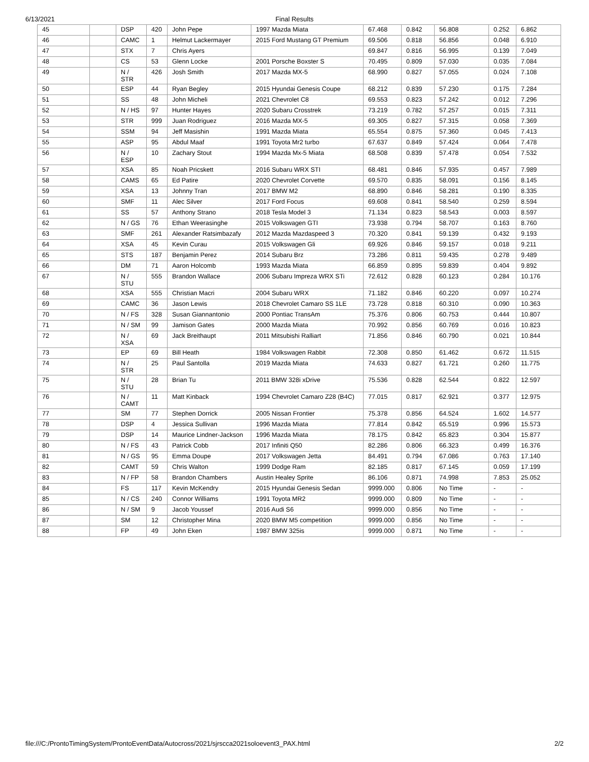6/13/2021 Final Results
| 45 | | DSP | 420 | John Pepe | 1997 Mazda Miata | 67.468 | 0.842 | 56.808 | 0.252 | 6.862 |
| 46 | | CAMC | 1 | Helmut Lackermayer | 2015 Ford Mustang GT Premium | 69.506 | 0.818 | 56.856 | 0.048 | 6.910 |
| 47 | | STX | 7 | Chris Ayers | | 69.847 | 0.816 | 56.995 | 0.139 | 7.049 |
| 48 | | CS | 53 | Glenn Locke | 2001 Porsche Boxster S | 70.495 | 0.809 | 57.030 | 0.035 | 7.084 |
| 49 | | N / STR | 426 | Josh Smith | 2017 Mazda MX-5 | 68.990 | 0.827 | 57.055 | 0.024 | 7.108 |
| 50 | | ESP | 44 | Ryan Begley | 2015 Hyundai Genesis Coupe | 68.212 | 0.839 | 57.230 | 0.175 | 7.284 |
| 51 | | SS | 48 | John Micheli | 2021 Chevrolet C8 | 69.553 | 0.823 | 57.242 | 0.012 | 7.296 |
| 52 | | N / HS | 97 | Hunter Hayes | 2020 Subaru Crosstrek | 73.219 | 0.782 | 57.257 | 0.015 | 7.311 |
| 53 | | STR | 999 | Juan Rodriguez | 2016 Mazda MX-5 | 69.305 | 0.827 | 57.315 | 0.058 | 7.369 |
| 54 | | SSM | 94 | Jeff Masishin | 1991 Mazda Miata | 65.554 | 0.875 | 57.360 | 0.045 | 7.413 |
| 55 | | ASP | 95 | Abdul Maaf | 1991 Toyota Mr2 turbo | 67.637 | 0.849 | 57.424 | 0.064 | 7.478 |
| 56 | | N / ESP | 10 | Zachary Stout | 1994 Mazda Mx-5 Miata | 68.508 | 0.839 | 57.478 | 0.054 | 7.532 |
| 57 | | XSA | 85 | Noah Pricskett | 2016 Subaru WRX STI | 68.481 | 0.846 | 57.935 | 0.457 | 7.989 |
| 58 | | CAMS | 65 | Ed Patire | 2020 Chevrolet Corvette | 69.570 | 0.835 | 58.091 | 0.156 | 8.145 |
| 59 | | XSA | 13 | Johnny Tran | 2017 BMW M2 | 68.890 | 0.846 | 58.281 | 0.190 | 8.335 |
| 60 | | SMF | 11 | Alec Silver | 2017 Ford Focus | 69.608 | 0.841 | 58.540 | 0.259 | 8.594 |
| 61 | | SS | 57 | Anthony Strano | 2018 Tesla Model 3 | 71.134 | 0.823 | 58.543 | 0.003 | 8.597 |
| 62 | | N / GS | 76 | Ethan Weerasinghe | 2015 Volkswagen GTI | 73.938 | 0.794 | 58.707 | 0.163 | 8.760 |
| 63 | | SMF | 261 | Alexander Ratsimbazafy | 2012 Mazda Mazdaspeed 3 | 70.320 | 0.841 | 59.139 | 0.432 | 9.193 |
| 64 | | XSA | 45 | Kevin Curau | 2015 Volkswagen Gli | 69.926 | 0.846 | 59.157 | 0.018 | 9.211 |
| 65 | | STS | 187 | Benjamin Perez | 2014 Subaru Brz | 73.286 | 0.811 | 59.435 | 0.278 | 9.489 |
| 66 | | DM | 71 | Aaron Holcomb | 1993 Mazda Miata | 66.859 | 0.895 | 59.839 | 0.404 | 9.892 |
| 67 | | N / STU | 555 | Brandon Wallace | 2006 Subaru Impreza WRX STi | 72.612 | 0.828 | 60.123 | 0.284 | 10.176 |
| 68 | | XSA | 555 | Christian Macri | 2004 Subaru WRX | 71.182 | 0.846 | 60.220 | 0.097 | 10.274 |
| 69 | | CAMC | 36 | Jason Lewis | 2018 Chevrolet Camaro SS 1LE | 73.728 | 0.818 | 60.310 | 0.090 | 10.363 |
| 70 | | N / FS | 328 | Susan Giannantonio | 2000 Pontiac TransAm | 75.376 | 0.806 | 60.753 | 0.444 | 10.807 |
| 71 | | N / SM | 99 | Jamison Gates | 2000 Mazda Miata | 70.992 | 0.856 | 60.769 | 0.016 | 10.823 |
| 72 | | N / XSA | 69 | Jack Breithaupt | 2011 Mitsubishi Ralliart | 71.856 | 0.846 | 60.790 | 0.021 | 10.844 |
| 73 | | EP | 69 | Bill Heath | 1984 Volkswagen Rabbit | 72.308 | 0.850 | 61.462 | 0.672 | 11.515 |
| 74 | | N / STR | 25 | Paul Santolla | 2019 Mazda Miata | 74.633 | 0.827 | 61.721 | 0.260 | 11.775 |
| 75 | | N / STU | 28 | Brian Tu | 2011 BMW 328i xDrive | 75.536 | 0.828 | 62.544 | 0.822 | 12.597 |
| 76 | | N / CAMT | 11 | Matt Kinback | 1994 Chevrolet Camaro Z28 (B4C) | 77.015 | 0.817 | 62.921 | 0.377 | 12.975 |
| 77 | | SM | 77 | Stephen Dorrick | 2005 Nissan Frontier | 75.378 | 0.856 | 64.524 | 1.602 | 14.577 |
| 78 | | DSP | 4 | Jessica Sullivan | 1996 Mazda Miata | 77.814 | 0.842 | 65.519 | 0.996 | 15.573 |
| 79 | | DSP | 14 | Maurice Lindner-Jackson | 1996 Mazda Miata | 78.175 | 0.842 | 65.823 | 0.304 | 15.877 |
| 80 | | N / FS | 43 | Patrick Cobb | 2017 Infiniti Q50 | 82.286 | 0.806 | 66.323 | 0.499 | 16.376 |
| 81 | | N / GS | 95 | Emma Doupe | 2017 Volkswagen Jetta | 84.491 | 0.794 | 67.086 | 0.763 | 17.140 |
| 82 | | CAMT | 59 | Chris Walton | 1999 Dodge Ram | 82.185 | 0.817 | 67.145 | 0.059 | 17.199 |
| 83 | | N / FP | 58 | Brandon Chambers | Austin Healey Sprite | 86.106 | 0.871 | 74.998 | 7.853 | 25.052 |
| 84 | | FS | 117 | Kevin McKendry | 2015 Hyundai Genesis Sedan | 9999.000 | 0.806 | No Time | - | - |
| 85 | | N / CS | 240 | Connor Williams | 1991 Toyota MR2 | 9999.000 | 0.809 | No Time | - | - |
| 86 | | N / SM | 9 | Jacob Youssef | 2016 Audi S6 | 9999.000 | 0.856 | No Time | - | - |
| 87 | | SM | 12 | Christopher Mina | 2020 BMW M5 competition | 9999.000 | 0.856 | No Time | - | - |
| 88 | | FP | 49 | John Eken | 1987 BMW 325is | 9999.000 | 0.871 | No Time | - | - |
file:///C:/ProntoTimingSystem/ProntoEventData/Autocross/2021/sjrscca2021soloevent3_PAX.html 2/2